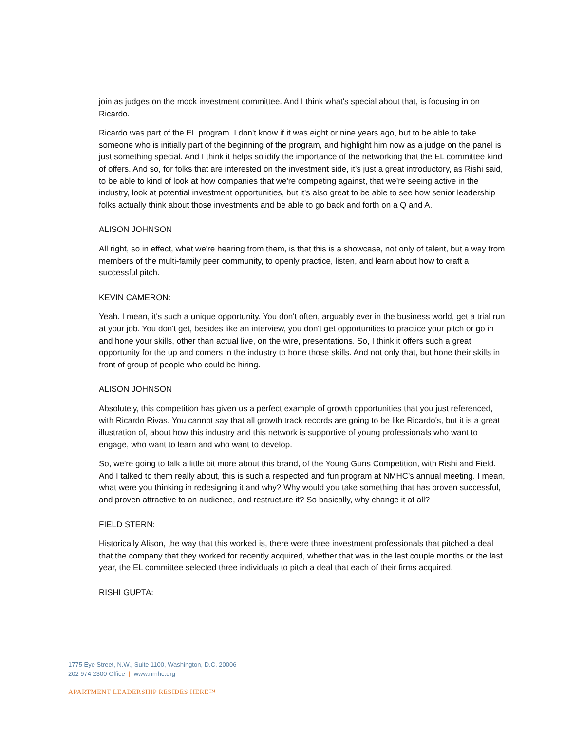join as judges on the mock investment committee. And I think what's special about that, is focusing in on Ricardo.
Ricardo was part of the EL program. I don't know if it was eight or nine years ago, but to be able to take someone who is initially part of the beginning of the program, and highlight him now as a judge on the panel is just something special. And I think it helps solidify the importance of the networking that the EL committee kind of offers. And so, for folks that are interested on the investment side, it's just a great introductory, as Rishi said, to be able to kind of look at how companies that we're competing against, that we're seeing active in the industry, look at potential investment opportunities, but it's also great to be able to see how senior leadership folks actually think about those investments and be able to go back and forth on a Q and A.
ALISON JOHNSON
All right, so in effect, what we're hearing from them, is that this is a showcase, not only of talent, but a way from members of the multi-family peer community, to openly practice, listen, and learn about how to craft a successful pitch.
KEVIN CAMERON:
Yeah. I mean, it's such a unique opportunity. You don't often, arguably ever in the business world, get a trial run at your job. You don't get, besides like an interview, you don't get opportunities to practice your pitch or go in and hone your skills, other than actual live, on the wire, presentations. So, I think it offers such a great opportunity for the up and comers in the industry to hone those skills. And not only that, but hone their skills in front of group of people who could be hiring.
ALISON JOHNSON
Absolutely, this competition has given us a perfect example of growth opportunities that you just referenced, with Ricardo Rivas. You cannot say that all growth track records are going to be like Ricardo's, but it is a great illustration of, about how this industry and this network is supportive of young professionals who want to engage, who want to learn and who want to develop.
So, we're going to talk a little bit more about this brand, of the Young Guns Competition, with Rishi and Field. And I talked to them really about, this is such a respected and fun program at NMHC's annual meeting. I mean, what were you thinking in redesigning it and why? Why would you take something that has proven successful, and proven attractive to an audience, and restructure it? So basically, why change it at all?
FIELD STERN:
Historically Alison, the way that this worked is, there were three investment professionals that pitched a deal that the company that they worked for recently acquired, whether that was in the last couple months or the last year, the EL committee selected three individuals to pitch a deal that each of their firms acquired.
RISHI GUPTA:
1775 Eye Street, N.W., Suite 1100, Washington, D.C. 20006
202 974 2300 Office | www.nmhc.org
APARTMENT LEADERSHIP RESIDES HERE™